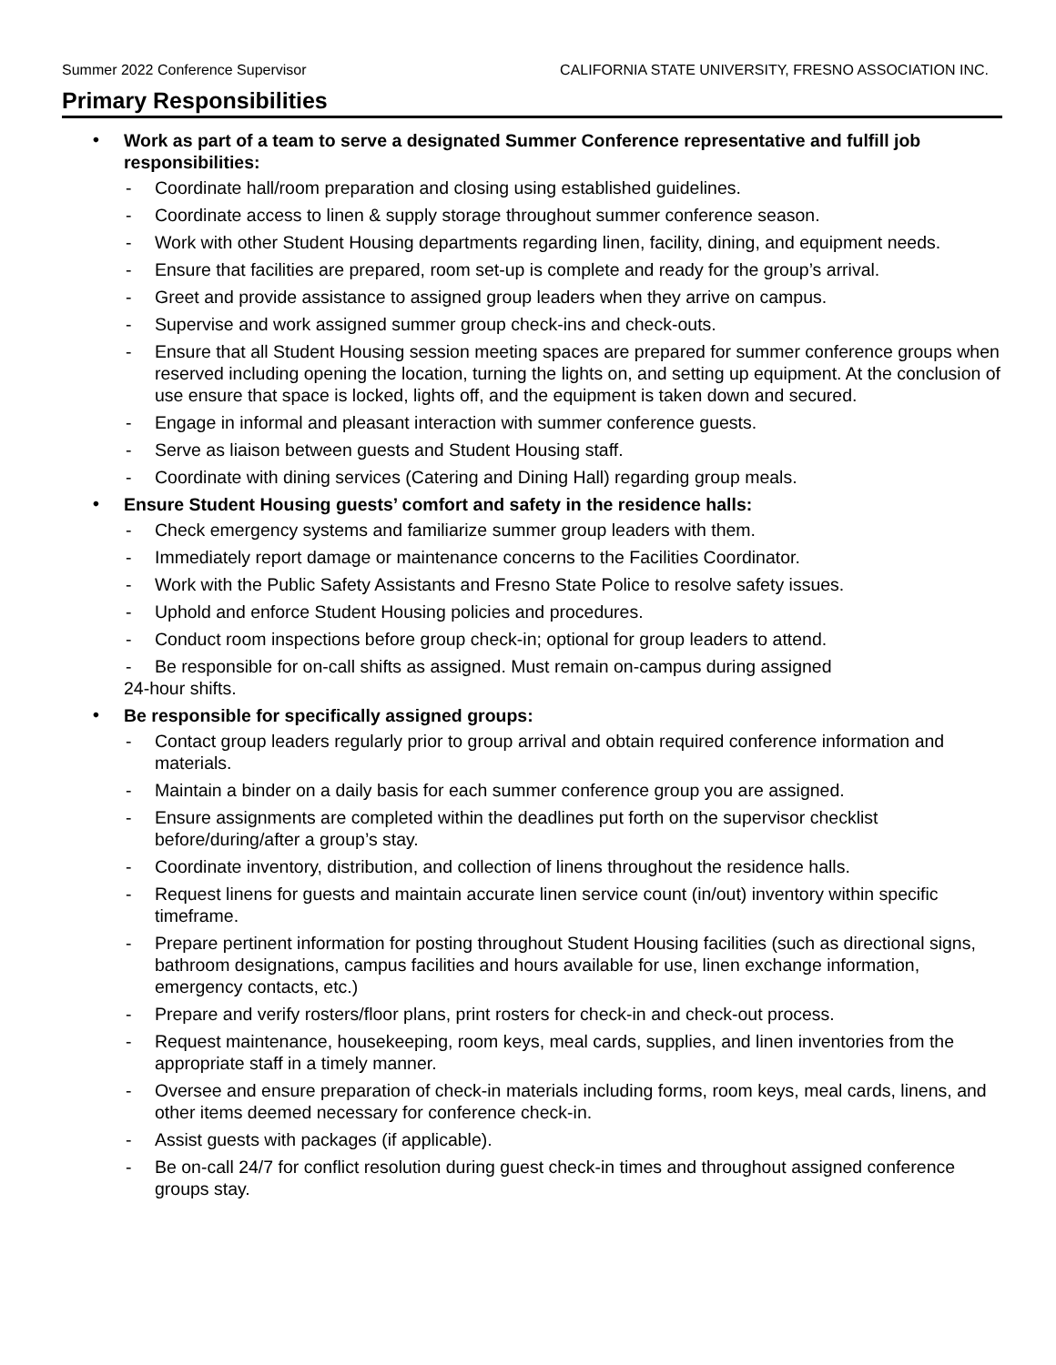Summer 2022 Conference Supervisor CALIFORNIA STATE UNIVERSITY, FRESNO ASSOCIATION INC.
Primary Responsibilities
•
Work as part of a team to serve a designated Summer Conference representative and fulfill job responsibilities:
- Coordinate hall/room preparation and closing using established guidelines.
- Coordinate access to linen & supply storage throughout summer conference season.
- Work with other Student Housing departments regarding linen, facility, dining, and equipment needs.
- Ensure that facilities are prepared, room set-up is complete and ready for the group’s arrival.
- Greet and provide assistance to assigned group leaders when they arrive on campus.
- Supervise and work assigned summer group check-ins and check-outs.
- Ensure that all Student Housing session meeting spaces are prepared for summer conference groups when reserved including opening the location, turning the lights on, and setting up equipment. At the conclusion of use ensure that space is locked, lights off, and the equipment is taken down and secured.
- Engage in informal and pleasant interaction with summer conference guests.
- Serve as liaison between guests and Student Housing staff.
- Coordinate with dining services (Catering and Dining Hall) regarding group meals.
•
Ensure Student Housing guests’ comfort and safety in the residence halls:
- Check emergency systems and familiarize summer group leaders with them.
- Immediately report damage or maintenance concerns to the Facilities Coordinator.
- Work with the Public Safety Assistants and Fresno State Police to resolve safety issues.
- Uphold and enforce Student Housing policies and procedures.
- Conduct room inspections before group check-in; optional for group leaders to attend.
- Be responsible for on-call shifts as assigned. Must remain on-campus during assigned
24-hour shifts.
•
Be responsible for specifically assigned groups:
- Contact group leaders regularly prior to group arrival and obtain required conference information and materials.
- Maintain a binder on a daily basis for each summer conference group you are assigned.
- Ensure assignments are completed within the deadlines put forth on the supervisor checklist before/during/after a group’s stay.
- Coordinate inventory, distribution, and collection of linens throughout the residence halls.
- Request linens for guests and maintain accurate linen service count (in/out) inventory within specific timeframe.
- Prepare pertinent information for posting throughout Student Housing facilities (such as directional signs, bathroom designations, campus facilities and hours available for use, linen exchange information, emergency contacts, etc.)
- Prepare and verify rosters/floor plans, print rosters for check-in and check-out process.
- Request maintenance, housekeeping, room keys, meal cards, supplies, and linen inventories from the appropriate staff in a timely manner.
- Oversee and ensure preparation of check-in materials including forms, room keys, meal cards, linens, and other items deemed necessary for conference check-in.
- Assist guests with packages (if applicable).
- Be on-call 24/7 for conflict resolution during guest check-in times and throughout assigned conference groups stay.